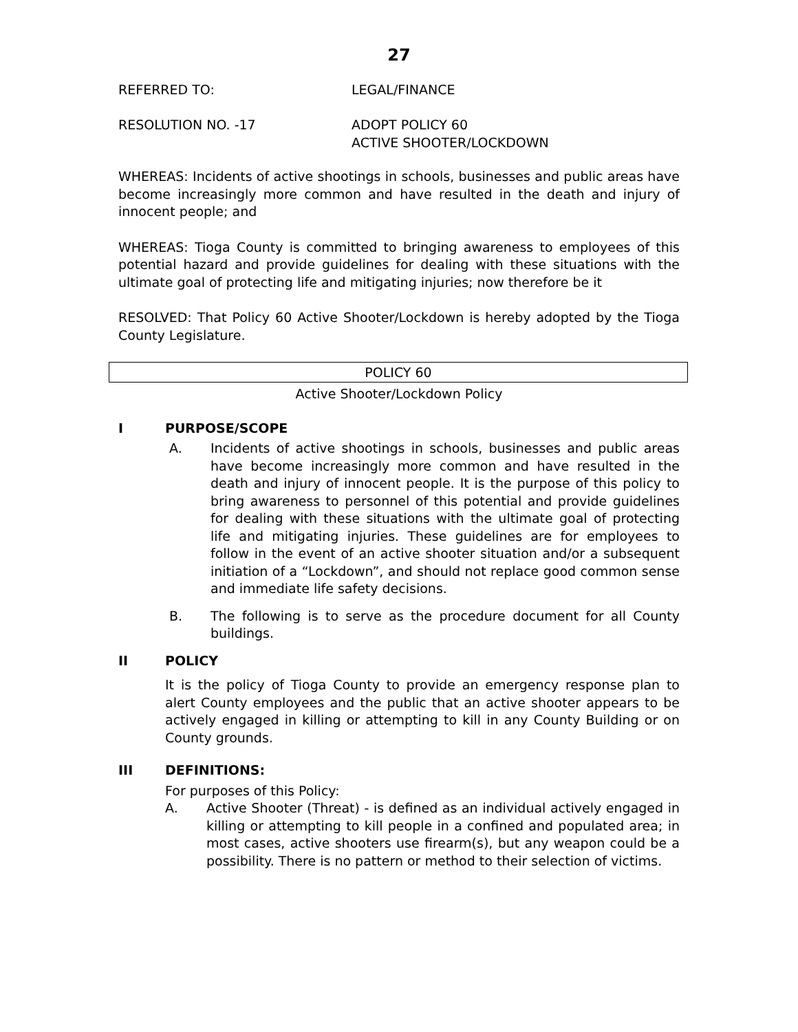27
REFERRED TO: LEGAL/FINANCE
RESOLUTION NO. -17 ADOPT POLICY 60
ACTIVE SHOOTER/LOCKDOWN
WHEREAS: Incidents of active shootings in schools, businesses and public areas have become increasingly more common and have resulted in the death and injury of innocent people; and
WHEREAS: Tioga County is committed to bringing awareness to employees of this potential hazard and provide guidelines for dealing with these situations with the ultimate goal of protecting life and mitigating injuries; now therefore be it
RESOLVED: That Policy 60 Active Shooter/Lockdown is hereby adopted by the Tioga County Legislature.
POLICY 60
Active Shooter/Lockdown Policy
I PURPOSE/SCOPE
A. Incidents of active shootings in schools, businesses and public areas have become increasingly more common and have resulted in the death and injury of innocent people. It is the purpose of this policy to bring awareness to personnel of this potential and provide guidelines for dealing with these situations with the ultimate goal of protecting life and mitigating injuries. These guidelines are for employees to follow in the event of an active shooter situation and/or a subsequent initiation of a “Lockdown”, and should not replace good common sense and immediate life safety decisions.
B. The following is to serve as the procedure document for all County buildings.
II POLICY
It is the policy of Tioga County to provide an emergency response plan to alert County employees and the public that an active shooter appears to be actively engaged in killing or attempting to kill in any County Building or on County grounds.
III DEFINITIONS:
For purposes of this Policy:
A. Active Shooter (Threat) - is defined as an individual actively engaged in killing or attempting to kill people in a confined and populated area; in most cases, active shooters use firearm(s), but any weapon could be a possibility. There is no pattern or method to their selection of victims.